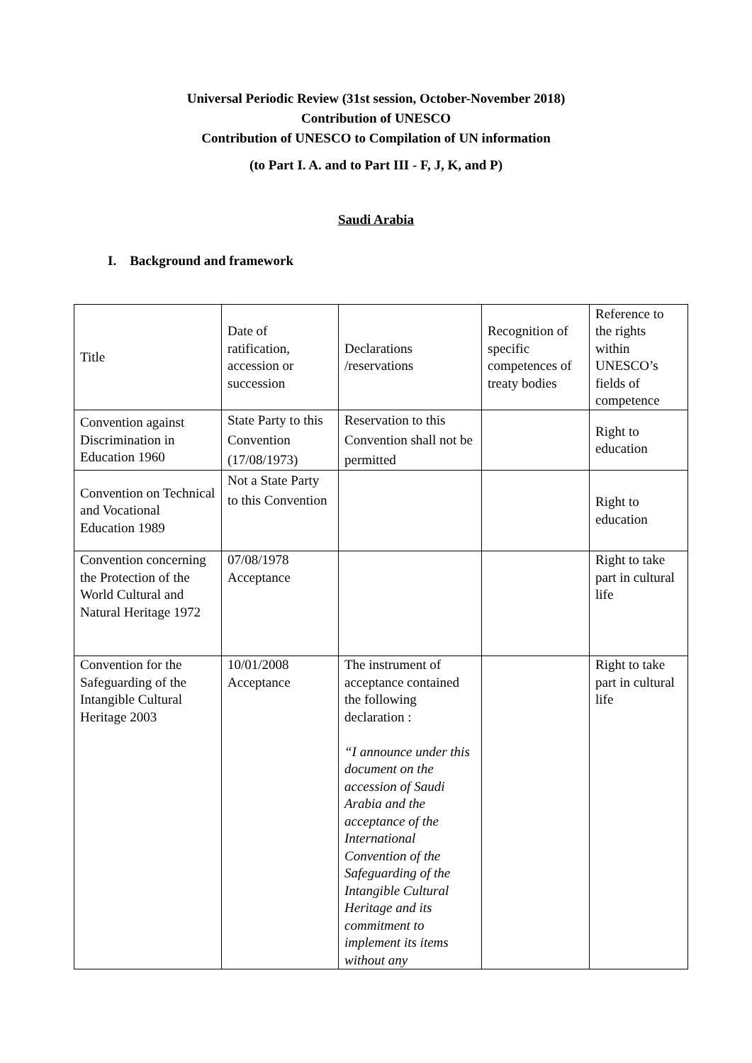Universal Periodic Review (31st session, October-November 2018)
Contribution of UNESCO
Contribution of UNESCO to Compilation of UN information
(to Part I. A. and to Part III - F, J, K, and P)
Saudi Arabia
I. Background and framework
| Title | Date of ratification, accession or succession | Declarations /reservations | Recognition of specific competences of treaty bodies | Reference to the rights within UNESCO’s fields of competence |
| Convention against Discrimination in Education 1960 | State Party to this Convention (17/08/1973) | Reservation to this Convention shall not be permitted | | Right to education |
| Convention on Technical and Vocational Education 1989 | Not a State Party to this Convention | | | Right to education |
| Convention concerning the Protection of the World Cultural and Natural Heritage 1972 | 07/08/1978 Acceptance | | | Right to take part in cultural life |
| Convention for the Safeguarding of the Intangible Cultural Heritage 2003 | 10/01/2008 Acceptance | The instrument of acceptance contained the following declaration : “I announce under this document on the accession of Saudi Arabia and the acceptance of the International Convention of the Safeguarding of the Intangible Cultural Heritage and its commitment to implement its items without any | | Right to take part in cultural life |